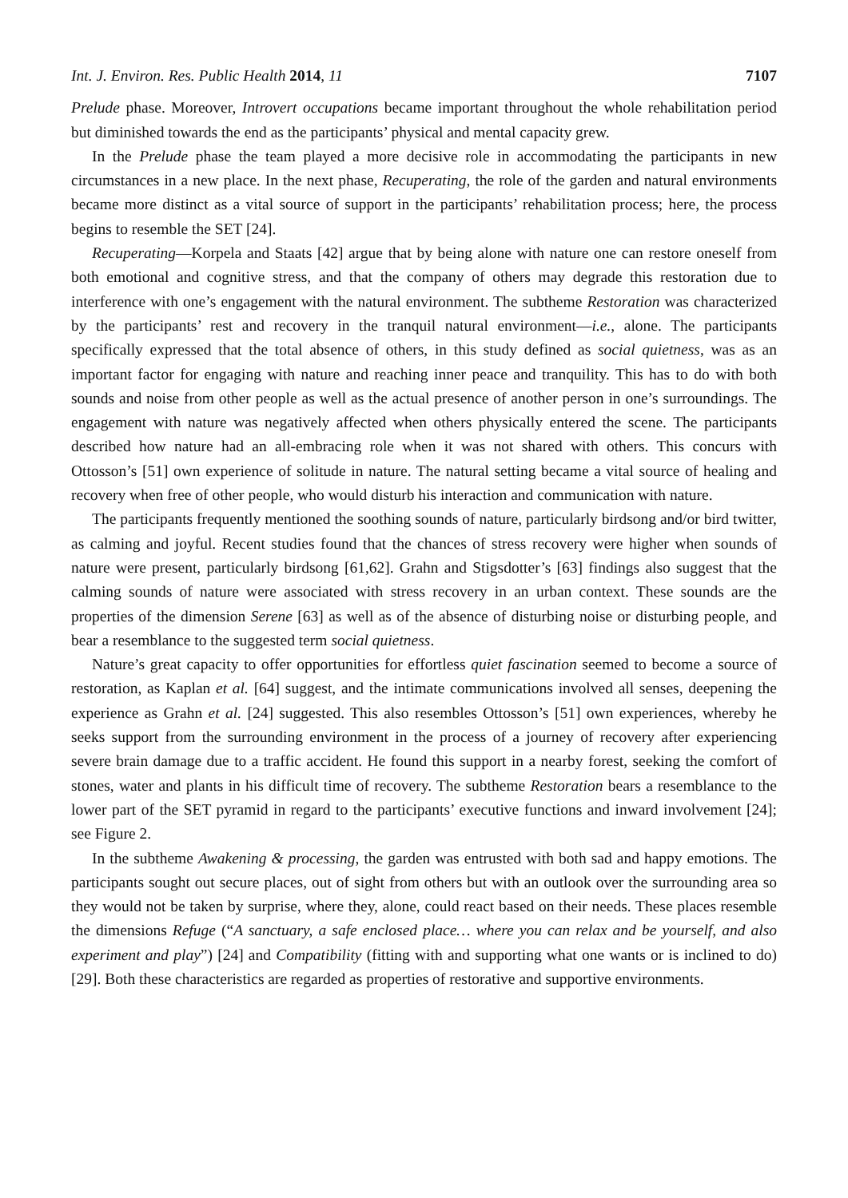Int. J. Environ. Res. Public Health 2014, 11 7107
Prelude phase. Moreover, Introvert occupations became important throughout the whole rehabilitation period but diminished towards the end as the participants’ physical and mental capacity grew.
In the Prelude phase the team played a more decisive role in accommodating the participants in new circumstances in a new place. In the next phase, Recuperating, the role of the garden and natural environments became more distinct as a vital source of support in the participants’ rehabilitation process; here, the process begins to resemble the SET [24].
Recuperating—Korpela and Staats [42] argue that by being alone with nature one can restore oneself from both emotional and cognitive stress, and that the company of others may degrade this restoration due to interference with one’s engagement with the natural environment. The subtheme Restoration was characterized by the participants’ rest and recovery in the tranquil natural environment—i.e., alone. The participants specifically expressed that the total absence of others, in this study defined as social quietness, was as an important factor for engaging with nature and reaching inner peace and tranquility. This has to do with both sounds and noise from other people as well as the actual presence of another person in one’s surroundings. The engagement with nature was negatively affected when others physically entered the scene. The participants described how nature had an all-embracing role when it was not shared with others. This concurs with Ottosson’s [51] own experience of solitude in nature. The natural setting became a vital source of healing and recovery when free of other people, who would disturb his interaction and communication with nature.
The participants frequently mentioned the soothing sounds of nature, particularly birdsong and/or bird twitter, as calming and joyful. Recent studies found that the chances of stress recovery were higher when sounds of nature were present, particularly birdsong [61,62]. Grahn and Stigsdotter’s [63] findings also suggest that the calming sounds of nature were associated with stress recovery in an urban context. These sounds are the properties of the dimension Serene [63] as well as of the absence of disturbing noise or disturbing people, and bear a resemblance to the suggested term social quietness.
Nature’s great capacity to offer opportunities for effortless quiet fascination seemed to become a source of restoration, as Kaplan et al. [64] suggest, and the intimate communications involved all senses, deepening the experience as Grahn et al. [24] suggested. This also resembles Ottosson’s [51] own experiences, whereby he seeks support from the surrounding environment in the process of a journey of recovery after experiencing severe brain damage due to a traffic accident. He found this support in a nearby forest, seeking the comfort of stones, water and plants in his difficult time of recovery. The subtheme Restoration bears a resemblance to the lower part of the SET pyramid in regard to the participants’ executive functions and inward involvement [24]; see Figure 2.
In the subtheme Awakening & processing, the garden was entrusted with both sad and happy emotions. The participants sought out secure places, out of sight from others but with an outlook over the surrounding area so they would not be taken by surprise, where they, alone, could react based on their needs. These places resemble the dimensions Refuge (“A sanctuary, a safe enclosed place… where you can relax and be yourself, and also experiment and play”) [24] and Compatibility (fitting with and supporting what one wants or is inclined to do) [29]. Both these characteristics are regarded as properties of restorative and supportive environments.